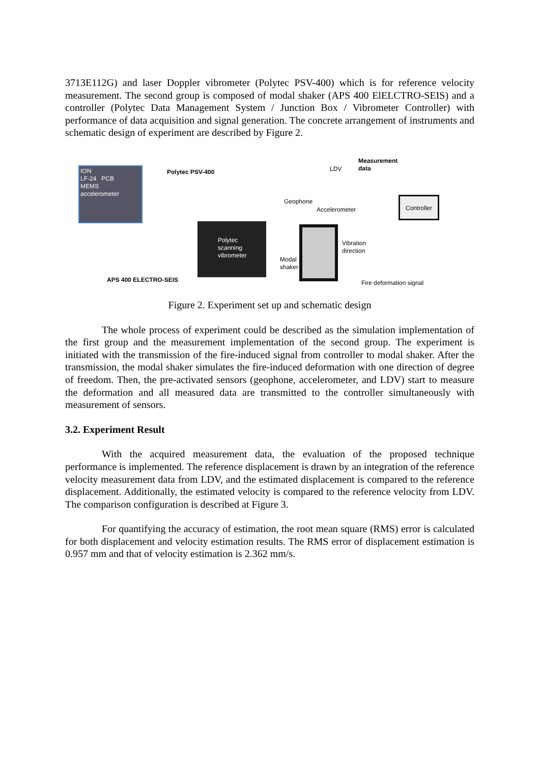3713E112G) and laser Doppler vibrometer (Polytec PSV-400) which is for reference velocity measurement. The second group is composed of modal shaker (APS 400 ElELCTRO-SEIS) and a controller (Polytec Data Management System / Junction Box / Vibrometer Controller) with performance of data acquisition and signal generation. The concrete arrangement of instruments and schematic design of experiment are described by Figure 2.
ION
LF-24 PCB
MEMS
accelerometer
Polytec PSV-400
Polytec
scanning
vibrometer
APS 400 ELECTRO-SEIS
Measurement
data
LDV
Geophone
Accelerometer
Controller
Vibration
direction
Modal
shaker
Fire deformation signal
Figure 2. Experiment set up and schematic design
The whole process of experiment could be described as the simulation implementation of the first group and the measurement implementation of the second group. The experiment is initiated with the transmission of the fire-induced signal from controller to modal shaker. After the transmission, the modal shaker simulates the fire-induced deformation with one direction of degree of freedom. Then, the pre-activated sensors (geophone, accelerometer, and LDV) start to measure the deformation and all measured data are transmitted to the controller simultaneously with measurement of sensors.
3.2. Experiment Result
With the acquired measurement data, the evaluation of the proposed technique performance is implemented. The reference displacement is drawn by an integration of the reference velocity measurement data from LDV, and the estimated displacement is compared to the reference displacement. Additionally, the estimated velocity is compared to the reference velocity from LDV. The comparison configuration is described at Figure 3.
For quantifying the accuracy of estimation, the root mean square (RMS) error is calculated for both displacement and velocity estimation results. The RMS error of displacement estimation is 0.957 mm and that of velocity estimation is 2.362 mm/s.